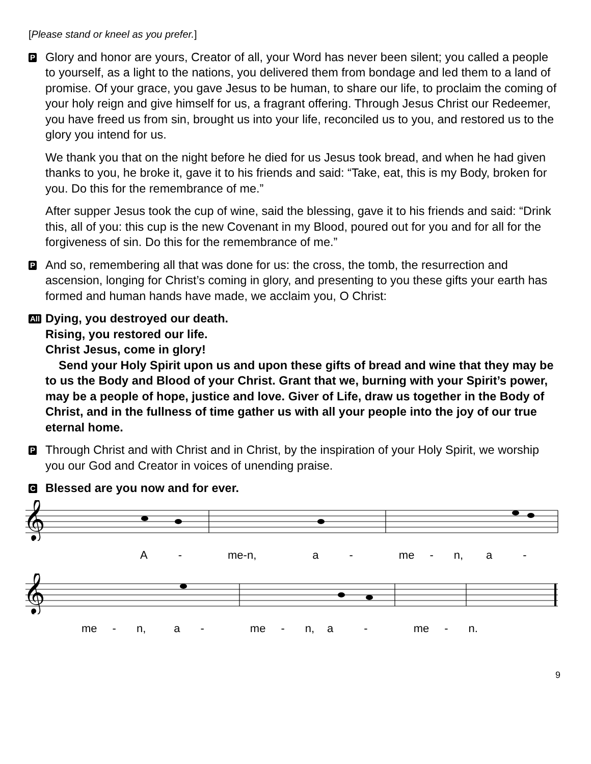[Please stand or kneel as you prefer.]
P
Glory and honor are yours, Creator of all, your Word has never been silent; you called a people to yourself, as a light to the nations, you delivered them from bondage and led them to a land of promise. Of your grace, you gave Jesus to be human, to share our life, to proclaim the coming of your holy reign and give himself for us, a fragrant offering. Through Jesus Christ our Redeemer, you have freed us from sin, brought us into your life, reconciled us to you, and restored us to the glory you intend for us.
We thank you that on the night before he died for us Jesus took bread, and when he had given thanks to you, he broke it, gave it to his friends and said: “Take, eat, this is my Body, broken for you. Do this for the remembrance of me.”
After supper Jesus took the cup of wine, said the blessing, gave it to his friends and said: “Drink this, all of you: this cup is the new Covenant in my Blood, poured out for you and for all for the forgiveness of sin. Do this for the remembrance of me.”
P
And so, remembering all that was done for us: the cross, the tomb, the resurrection and ascension, longing for Christ’s coming in glory, and presenting to you these gifts your earth has formed and human hands have made, we acclaim you, O Christ:
All
Dying, you destroyed our death.
Rising, you restored our life.
Christ Jesus, come in glory!
Send your Holy Spirit upon us and upon these gifts of bread and wine that they may be to us the Body and Blood of your Christ. Grant that we, burning with your Spirit’s power, may be a people of hope, justice and love. Giver of Life, draw us together in the Body of Christ, and in the fullness of time gather us with all your people into the joy of our true eternal home.
P
Through Christ and with Christ and in Christ, by the inspiration of your Holy Spirit, we worship you our God and Creator in voices of unending praise.
C
Blessed are you now and for ever.
𝄞
A - me-n, a - me - n, a -
𝄞
me - n, a - me - n, a - me - n.
9